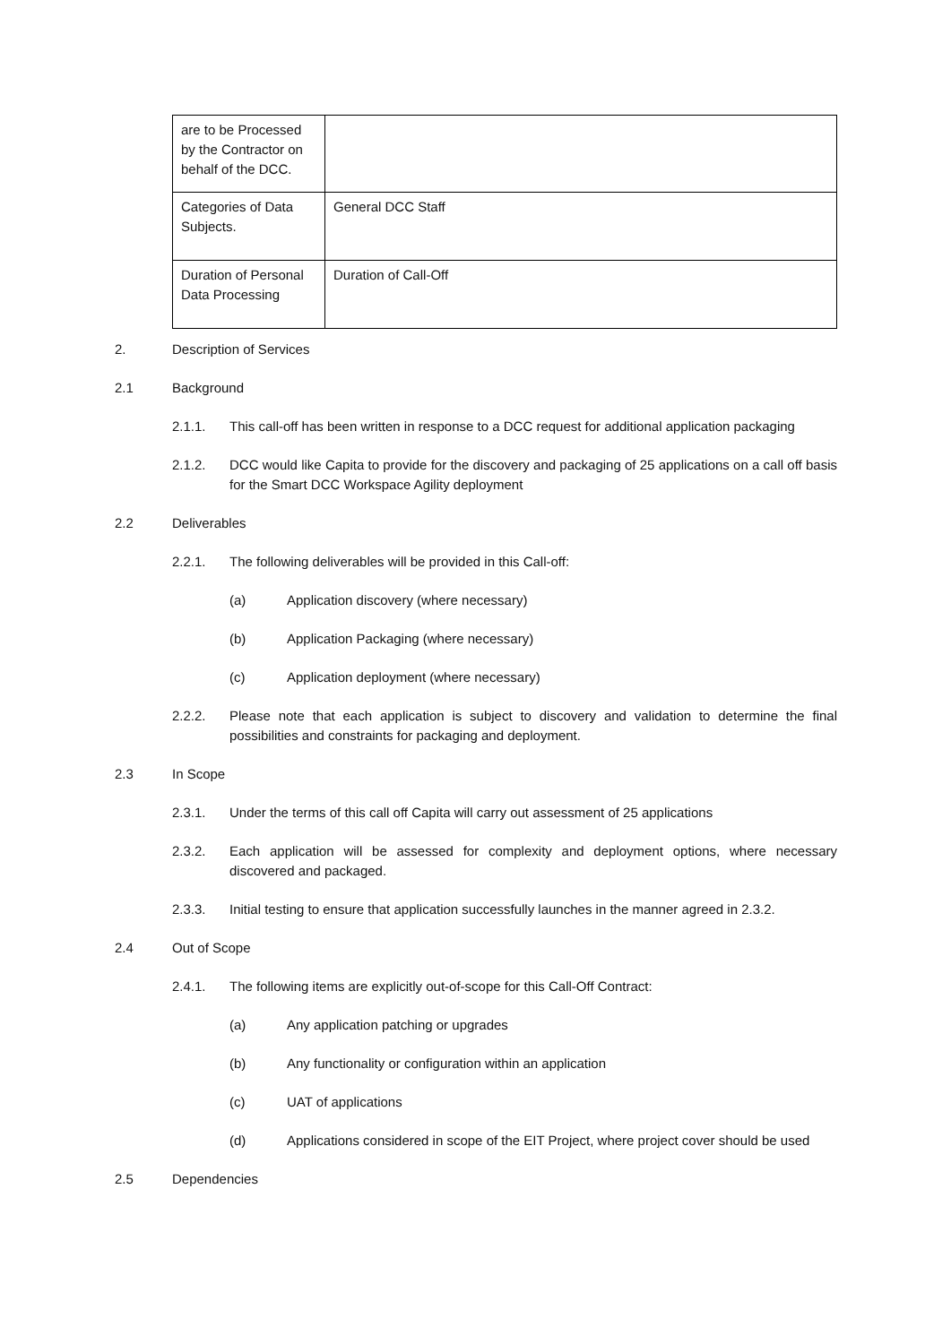| are to be Processed by the Contractor on behalf of the DCC. | |
| Categories of Data Subjects. | General DCC Staff |
| Duration of Personal Data Processing | Duration of Call-Off |
2. Description of Services
2.1 Background
2.1.1. This call-off has been written in response to a DCC request for additional application packaging
2.1.2. DCC would like Capita to provide for the discovery and packaging of 25 applications on a call off basis for the Smart DCC Workspace Agility deployment
2.2 Deliverables
2.2.1. The following deliverables will be provided in this Call-off:
(a) Application discovery (where necessary)
(b) Application Packaging (where necessary)
(c) Application deployment (where necessary)
2.2.2. Please note that each application is subject to discovery and validation to determine the final possibilities and constraints for packaging and deployment.
2.3 In Scope
2.3.1. Under the terms of this call off Capita will carry out assessment of 25 applications
2.3.2. Each application will be assessed for complexity and deployment options, where necessary discovered and packaged.
2.3.3. Initial testing to ensure that application successfully launches in the manner agreed in 2.3.2.
2.4 Out of Scope
2.4.1. The following items are explicitly out-of-scope for this Call-Off Contract:
(a) Any application patching or upgrades
(b) Any functionality or configuration within an application
(c) UAT of applications
(d) Applications considered in scope of the EIT Project, where project cover should be used
2.5 Dependencies